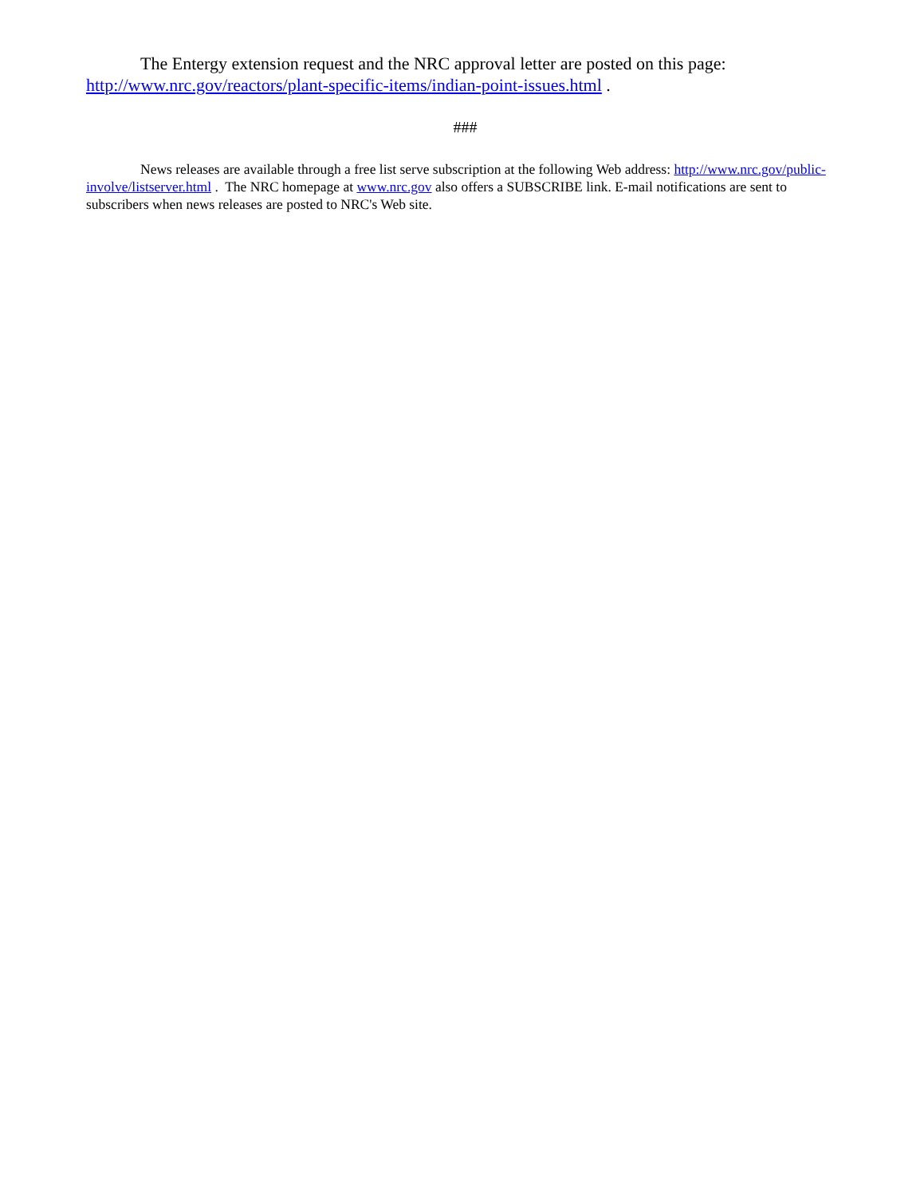The Entergy extension request and the NRC approval letter are posted on this page: http://www.nrc.gov/reactors/plant-specific-items/indian-point-issues.html .
###
News releases are available through a free list serve subscription at the following Web address: http://www.nrc.gov/public-involve/listserver.html . The NRC homepage at www.nrc.gov also offers a SUBSCRIBE link. E-mail notifications are sent to subscribers when news releases are posted to NRC's Web site.